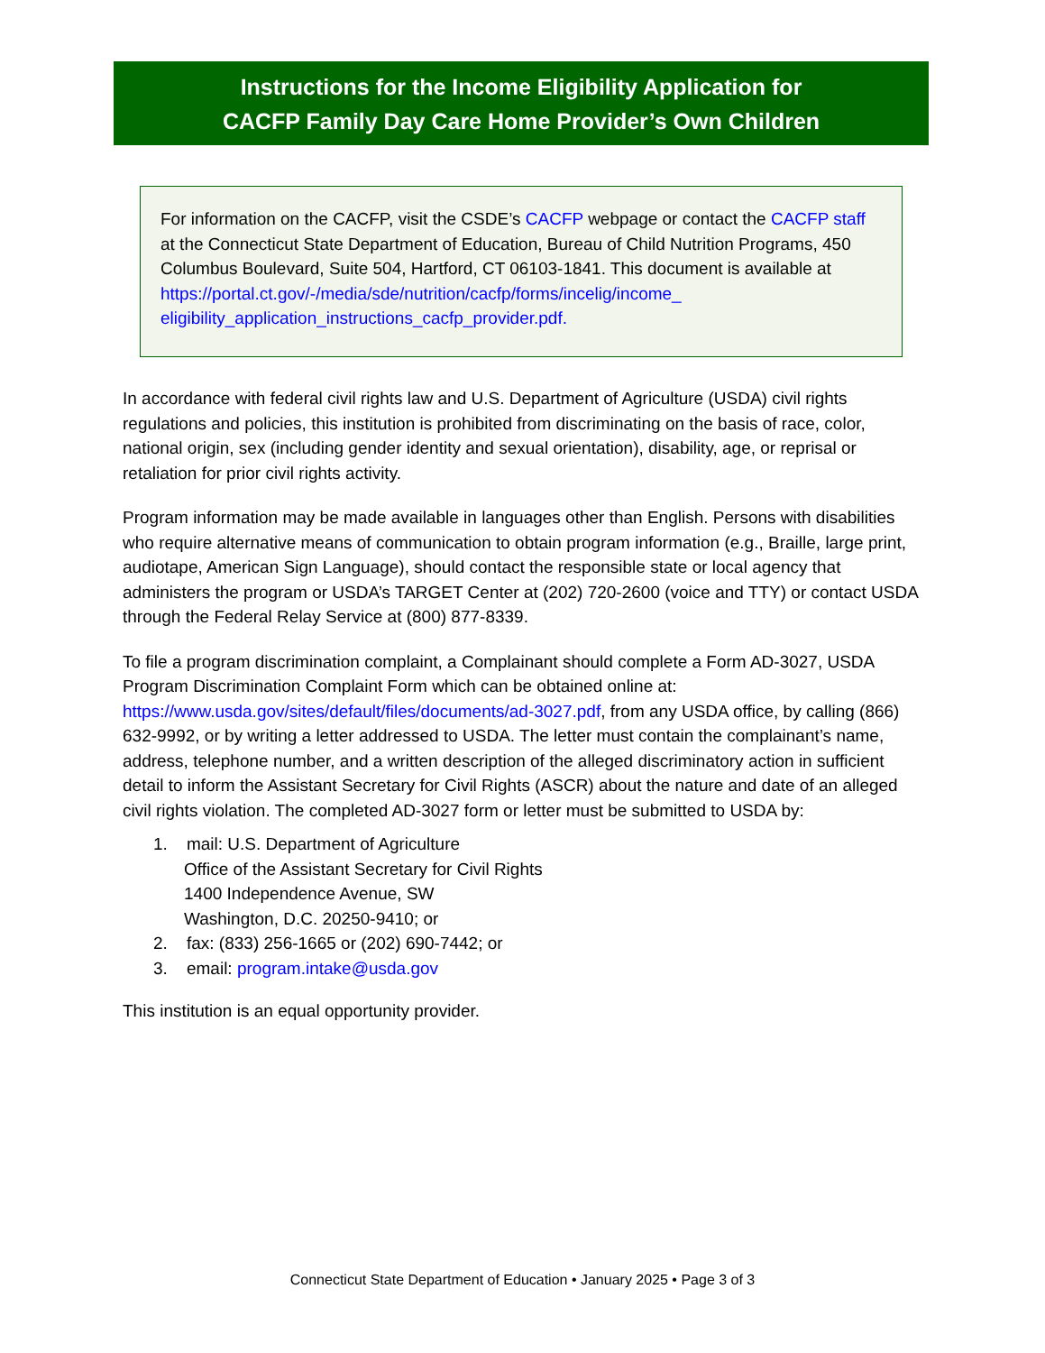Instructions for the Income Eligibility Application for
CACFP Family Day Care Home Provider’s Own Children
For information on the CACFP, visit the CSDE’s CACFP webpage or contact the CACFP staff at the Connecticut State Department of Education, Bureau of Child Nutrition Programs, 450 Columbus Boulevard, Suite 504, Hartford, CT 06103-1841. This document is available at https://portal.ct.gov/-/media/sde/nutrition/cacfp/forms/incelig/income_ eligibility_application_instructions_cacfp_provider.pdf.
In accordance with federal civil rights law and U.S. Department of Agriculture (USDA) civil rights regulations and policies, this institution is prohibited from discriminating on the basis of race, color, national origin, sex (including gender identity and sexual orientation), disability, age, or reprisal or retaliation for prior civil rights activity.
Program information may be made available in languages other than English. Persons with disabilities who require alternative means of communication to obtain program information (e.g., Braille, large print, audiotape, American Sign Language), should contact the responsible state or local agency that administers the program or USDA’s TARGET Center at (202) 720-2600 (voice and TTY) or contact USDA through the Federal Relay Service at (800) 877-8339.
To file a program discrimination complaint, a Complainant should complete a Form AD-3027, USDA Program Discrimination Complaint Form which can be obtained online at: https://www.usda.gov/sites/default/files/documents/ad-3027.pdf, from any USDA office, by calling (866) 632-9992, or by writing a letter addressed to USDA. The letter must contain the complainant’s name, address, telephone number, and a written description of the alleged discriminatory action in sufficient detail to inform the Assistant Secretary for Civil Rights (ASCR) about the nature and date of an alleged civil rights violation. The completed AD-3027 form or letter must be submitted to USDA by:
1. mail: U.S. Department of Agriculture
Office of the Assistant Secretary for Civil Rights
1400 Independence Avenue, SW
Washington, D.C. 20250-9410; or
2. fax: (833) 256-1665 or (202) 690-7442; or
3. email: program.intake@usda.gov
This institution is an equal opportunity provider.
Connecticut State Department of Education • January 2025 • Page 3 of 3